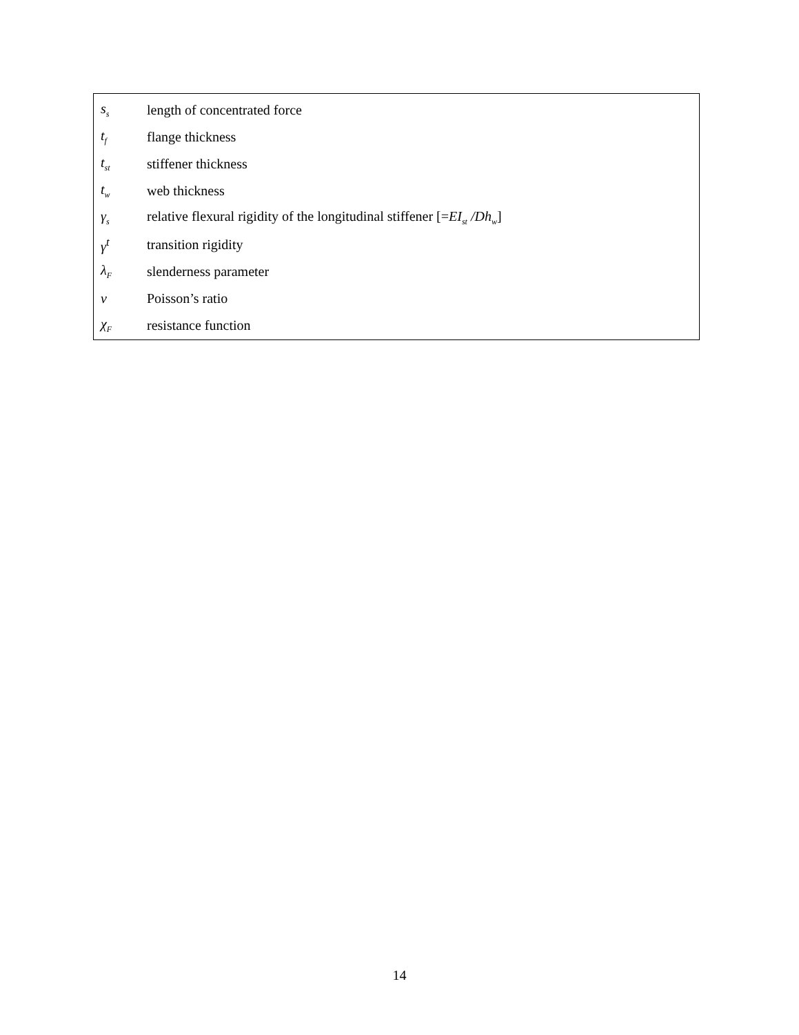| s<sub>s</sub> | length of concentrated force |
| t<sub>f</sub> | flange thickness |
| t<sub>st</sub> | stiffener thickness |
| t<sub>w</sub> | web thickness |
| γ<sub>s</sub> | relative flexural rigidity of the longitudinal stiffener [= EI<sub>st</sub> /Dh<sub>w</sub> ] |
| γ<sup>t</sup> | transition rigidity |
| λ<sub>F</sub> | slenderness parameter |
| ν | Poisson’s ratio |
| χ<sub>F</sub> | resistance function |
14